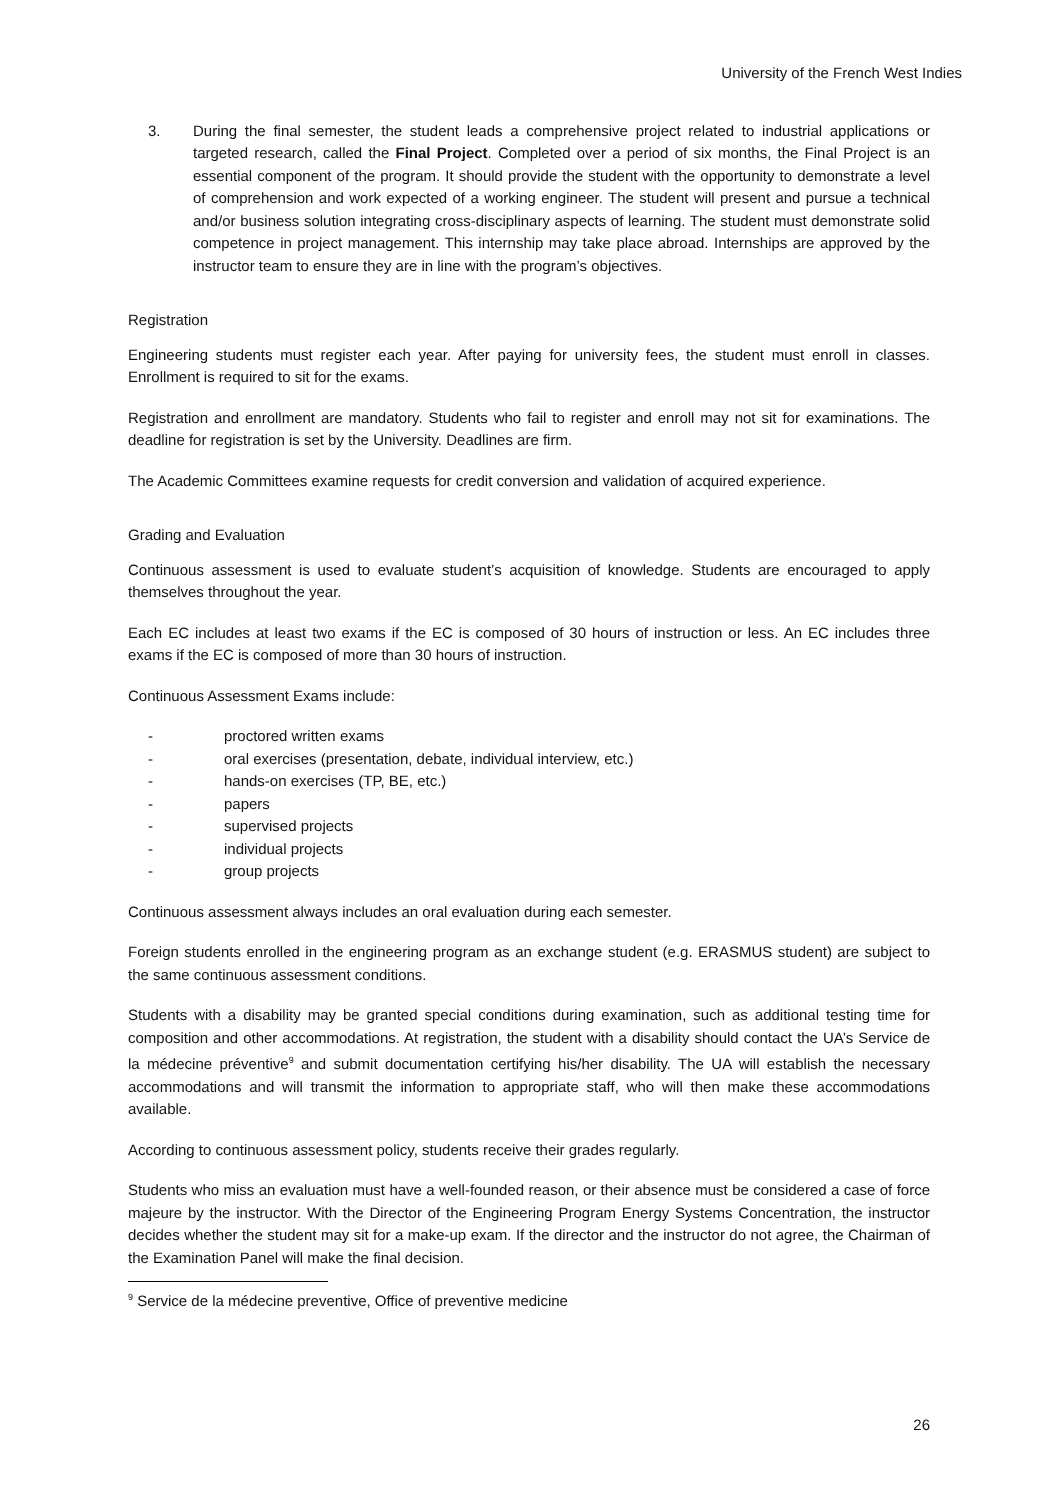University of the French West Indies
3. During the final semester, the student leads a comprehensive project related to industrial applications or targeted research, called the Final Project. Completed over a period of six months, the Final Project is an essential component of the program. It should provide the student with the opportunity to demonstrate a level of comprehension and work expected of a working engineer. The student will present and pursue a technical and/or business solution integrating cross-disciplinary aspects of learning. The student must demonstrate solid competence in project management. This internship may take place abroad. Internships are approved by the instructor team to ensure they are in line with the program’s objectives.
Registration
Engineering students must register each year. After paying for university fees, the student must enroll in classes. Enrollment is required to sit for the exams.
Registration and enrollment are mandatory. Students who fail to register and enroll may not sit for examinations. The deadline for registration is set by the University. Deadlines are firm.
The Academic Committees examine requests for credit conversion and validation of acquired experience.
Grading and Evaluation
Continuous assessment is used to evaluate student’s acquisition of knowledge. Students are encouraged to apply themselves throughout the year.
Each EC includes at least two exams if the EC is composed of 30 hours of instruction or less. An EC includes three exams if the EC is composed of more than 30 hours of instruction.
Continuous Assessment Exams include:
- proctored written exams
- oral exercises (presentation, debate, individual interview, etc.)
- hands-on exercises (TP, BE, etc.)
- papers
- supervised projects
- individual projects
- group projects
Continuous assessment always includes an oral evaluation during each semester.
Foreign students enrolled in the engineering program as an exchange student (e.g. ERASMUS student) are subject to the same continuous assessment conditions.
Students with a disability may be granted special conditions during examination, such as additional testing time for composition and other accommodations. At registration, the student with a disability should contact the UA’s Service de la médecine préventive<sup>9</sup> and submit documentation certifying his/her disability. The UA will establish the necessary accommodations and will transmit the information to appropriate staff, who will then make these accommodations available.
According to continuous assessment policy, students receive their grades regularly.
Students who miss an evaluation must have a well-founded reason, or their absence must be considered a case of force majeure by the instructor. With the Director of the Engineering Program Energy Systems Concentration, the instructor decides whether the student may sit for a make-up exam. If the director and the instructor do not agree, the Chairman of the Examination Panel will make the final decision.
<sup>9</sup> Service de la médecine preventive, Office of preventive medicine
26